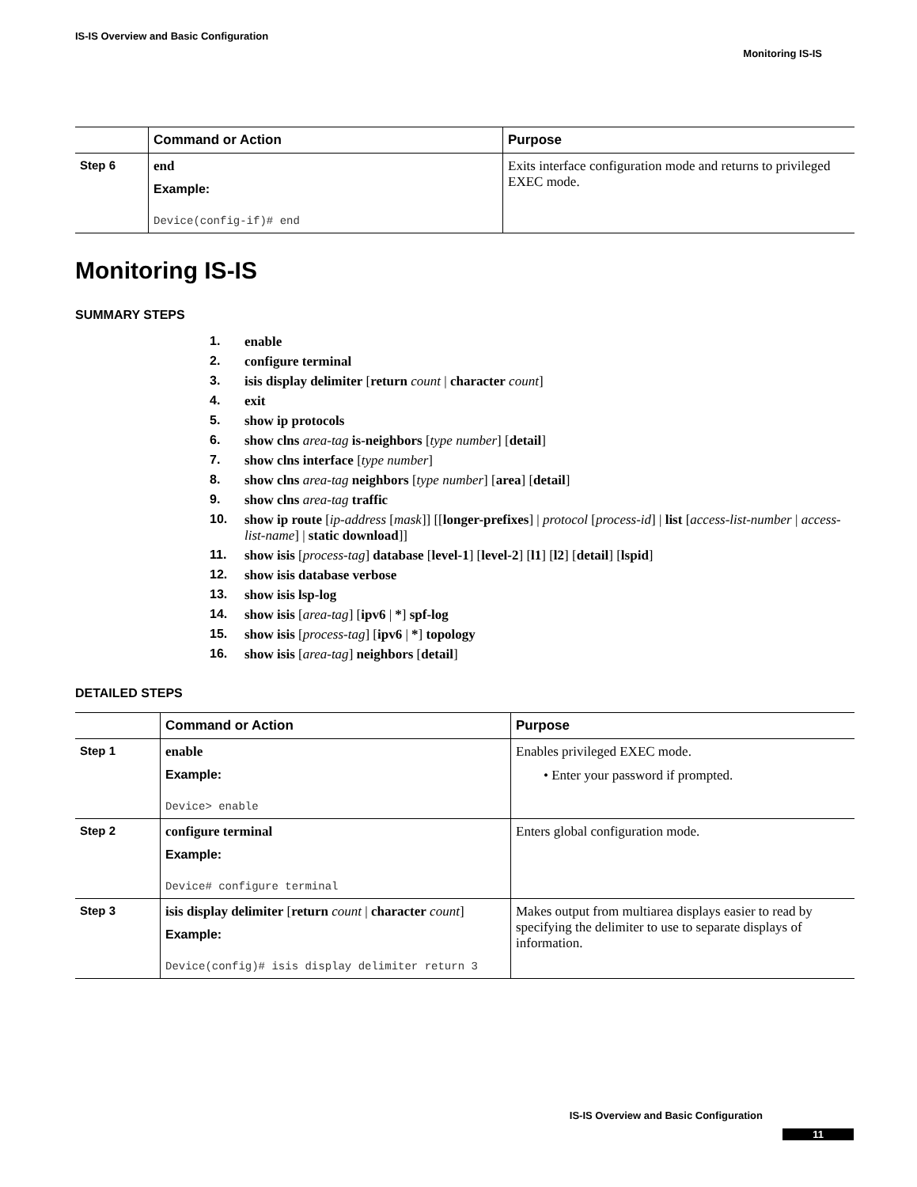IS-IS Overview and Basic Configuration
Monitoring IS-IS
| | Command or Action | Purpose |
| --- | --- | --- |
| Step 6 | end Example: Device(config-if)# end | Exits interface configuration mode and returns to privileged EXEC mode. |
Monitoring IS-IS
SUMMARY STEPS
1. enable
2. configure terminal
3. isis display delimiter [return count | character count]
4. exit
5. show ip protocols
6. show clns area-tag is-neighbors [type number] [detail]
7. show clns interface [type number]
8. show clns area-tag neighbors [type number] [area] [detail]
9. show clns area-tag traffic
10. show ip route [ip-address [mask]] [[longer-prefixes] | protocol [process-id] | list [access-list-number | access-list-name] | static download]]
11. show isis [process-tag] database [level-1] [level-2] [l1] [l2] [detail] [lspid]
12. show isis database verbose
13. show isis lsp-log
14. show isis [area-tag] [ipv6 | *] spf-log
15. show isis [process-tag] [ipv6 | *] topology
16. show isis [area-tag] neighbors [detail]
DETAILED STEPS
| | Command or Action | Purpose |
| --- | --- | --- |
| Step 1 | enable Example: Device> enable | Enables privileged EXEC mode. • Enter your password if prompted. |
| Step 2 | configure terminal Example: Device# configure terminal | Enters global configuration mode. |
| Step 3 | isis display delimiter [ return count / character count ] Example: Device(config)# isis display delimiter return 3 | Makes output from multiarea displays easier to read by specifying the delimiter to use to separate displays of information. |
IS-IS Overview and Basic Configuration
11